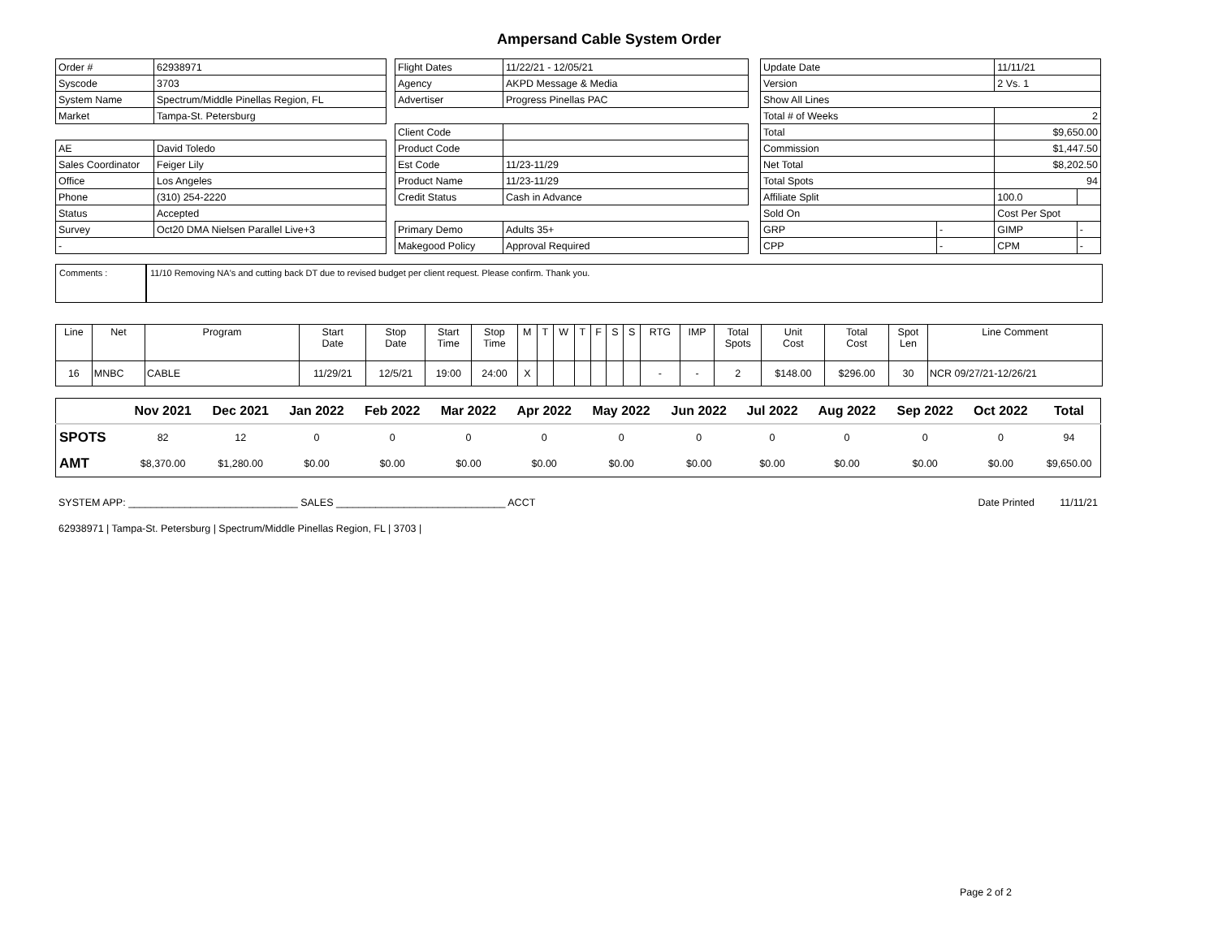Ampersand Cable System Order
| Order # | 62938971 |
| Syscode | 3703 |
| System Name | Spectrum/Middle Pinellas Region, FL |
| Market | Tampa-St. Petersburg |
| AE | David Toledo |
| Sales Coordinator | Feiger Lily |
| Office | Los Angeles |
| Phone | (310) 254-2220 |
| Status | Accepted |
| Survey | Oct20 DMA Nielsen Parallel Live+3 |
| - | |
| Flight Dates | 11/22/21 - 12/05/21 |
| Agency | AKPD Message & Media |
| Advertiser | Progress Pinellas PAC |
| Client Code | |
| Product Code | |
| Est Code | 11/23-11/29 |
| Product Name | 11/23-11/29 |
| Credit Status | Cash in Advance |
| Primary Demo | Adults 35+ |
| Makegood Policy | Approval Required |
| Update Date | | 11/11/21 | |
| Version | | 2 Vs. 1 | |
| Show All Lines | | | |
| Total # of Weeks | | 2 | |
| Total | | $9,650.00 | |
| Commission | | $1,447.50 | |
| Net Total | | $8,202.50 | |
| Total Spots | | 94 | |
| Affiliate Split | | 100.0 | |
| Sold On | | Cost Per Spot | |
| GRP | - | GIMP | - |
| CPP | - | CPM | - |
Comments : 11/10 Removing NA's and cutting back DT due to revised budget per client request. Please confirm. Thank you.
| Line | Net | Program | Start Date | Stop Date | Start Time | Stop Time | M | T | W | T | F | S | S | RTG | IMP | Total Spots | Unit Cost | Total Cost | Spot Len | Line Comment |
| --- | --- | --- | --- | --- | --- | --- | --- | --- | --- | --- | --- | --- | --- | --- | --- | --- | --- | --- | --- | --- |
| 16 | MNBC | CABLE | 11/29/21 | 12/5/21 | 19:00 | 24:00 | X | | | | | | | - | - | 2 | $148.00 | $296.00 | 30 | NCR 09/27/21-12/26/21 |
| | Nov 2021 | Dec 2021 | Jan 2022 | Feb 2022 | Mar 2022 | Apr 2022 | May 2022 | Jun 2022 | Jul 2022 | Aug 2022 | Sep 2022 | Oct 2022 | Total |
| --- | --- | --- | --- | --- | --- | --- | --- | --- | --- | --- | --- | --- | --- |
| SPOTS | 82 | 12 | 0 | 0 | 0 | 0 | 0 | 0 | 0 | 0 | 0 | 0 | 94 |
| AMT | $8,370.00 | $1,280.00 | $0.00 | $0.00 | $0.00 | $0.00 | $0.00 | $0.00 | $0.00 | $0.00 | $0.00 | $0.00 | $9,650.00 |
SYSTEM APP: ______________________________ SALES ______________________________ ACCT Date Printed 11/11/21
62938971 | Tampa-St. Petersburg | Spectrum/Middle Pinellas Region, FL | 3703 |
Page 2 of 2